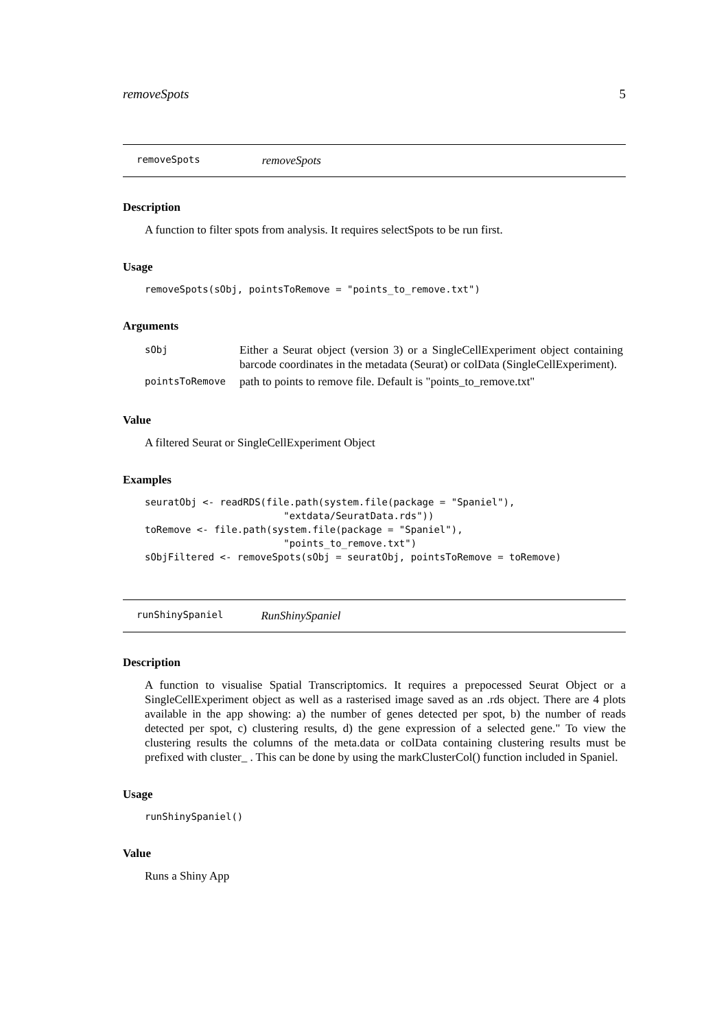removeSpots 5
removeSpots removeSpots
Description
A function to filter spots from analysis. It requires selectSpots to be run first.
Usage
removeSpots(sObj, pointsToRemove = "points_to_remove.txt")
Arguments
| sObj | Either a Seurat object (version 3) or a SingleCellExperiment object containing barcode coordinates in the metadata (Seurat) or colData (SingleCellExperiment). |
| pointsToRemove | path to points to remove file. Default is "points_to_remove.txt" |
Value
A filtered Seurat or SingleCellExperiment Object
Examples
seuratObj <- readRDS(file.path(system.file(package = "Spaniel"),
                        "extdata/SeuratData.rds"))
toRemove <- file.path(system.file(package = "Spaniel"),
                        "points_to_remove.txt")
sObjFiltered <- removeSpots(sObj = seuratObj, pointsToRemove = toRemove)
runShinySpaniel RunShinySpaniel
Description
A function to visualise Spatial Transcriptomics. It requires a prepocessed Seurat Object or a SingleCellExperiment object as well as a rasterised image saved as an .rds object. There are 4 plots available in the app showing: a) the number of genes detected per spot, b) the number of reads detected per spot, c) clustering results, d) the gene expression of a selected gene." To view the clustering results the columns of the meta.data or colData containing clustering results must be prefixed with cluster_ . This can be done by using the markClusterCol() function included in Spaniel.
Usage
runShinySpaniel()
Value
Runs a Shiny App